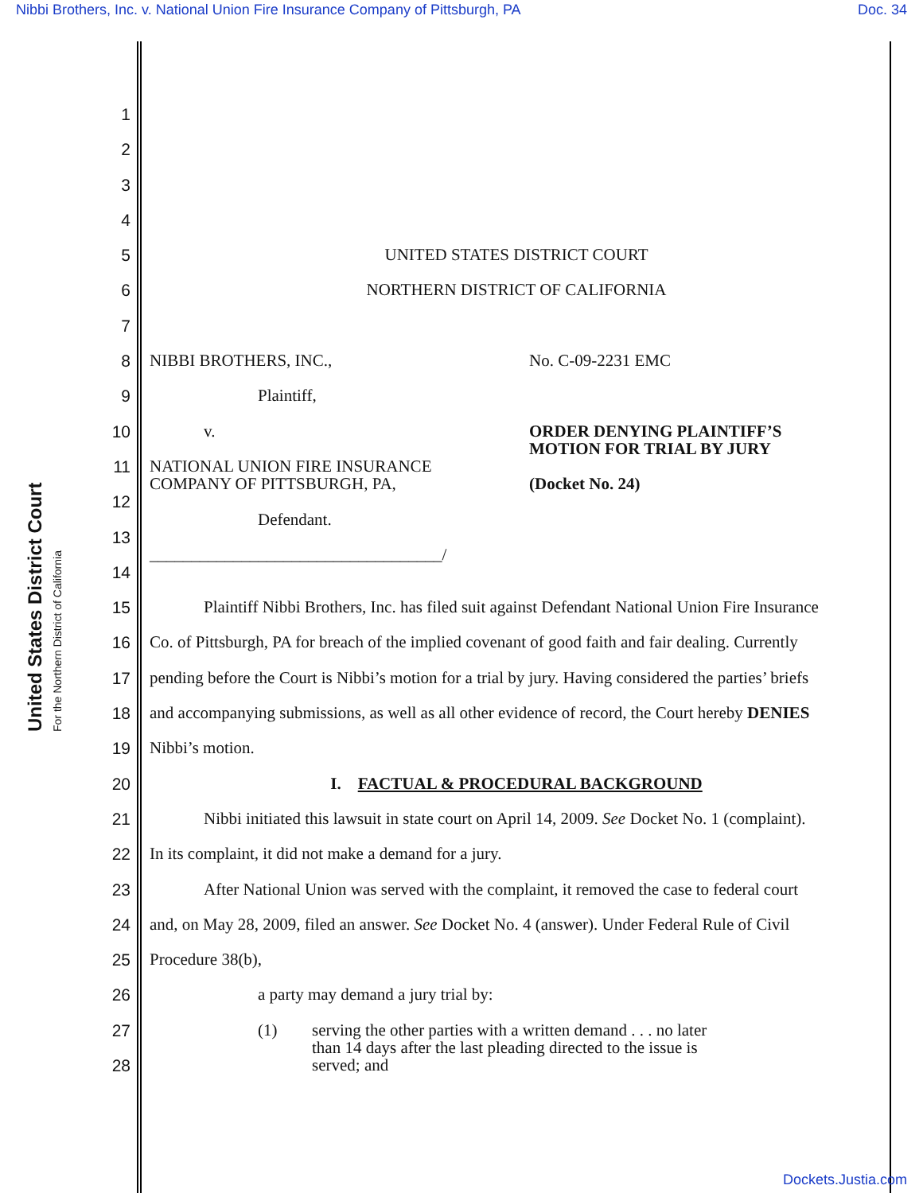Nibbi Brothers, Inc. v. National Union Fire Insurance Company of Pittsburgh, PA Doc. 34
United States District Court
For the Northern District of California
1
2
3
4
5 UNITED STATES DISTRICT COURT
6 NORTHERN DISTRICT OF CALIFORNIA
7
8 NIBBI BROTHERS, INC., No. C-09-2231 EMC
9 Plaintiff,
10 v. ORDER DENYING PLAINTIFF’S
MOTION FOR TRIAL BY JURY
11 NATIONAL UNION FIRE INSURANCE
COMPANY OF PITTSBURGH, PA, (Docket No. 24)
12
13 Defendant.
14 ___________________________________/
15 Plaintiff Nibbi Brothers, Inc. has filed suit against Defendant National Union Fire Insurance
16 Co. of Pittsburgh, PA for breach of the implied covenant of good faith and fair dealing. Currently
17 pending before the Court is Nibbi’s motion for a trial by jury. Having considered the parties’ briefs
18 and accompanying submissions, as well as all other evidence of record, the Court hereby DENIES
19 Nibbi’s motion.
20 I. FACTUAL & PROCEDURAL BACKGROUND
21 Nibbi initiated this lawsuit in state court on April 14, 2009. See Docket No. 1 (complaint).
22 In its complaint, it did not make a demand for a jury.
23 After National Union was served with the complaint, it removed the case to federal court
24 and, on May 28, 2009, filed an answer. See Docket No. 4 (answer). Under Federal Rule of Civil
25 Procedure 38(b),
26 a party may demand a jury trial by:
27 (1) serving the other parties with a written demand . . . no later
than 14 days after the last pleading directed to the issue is
served; and
28
Dockets.Justia.com